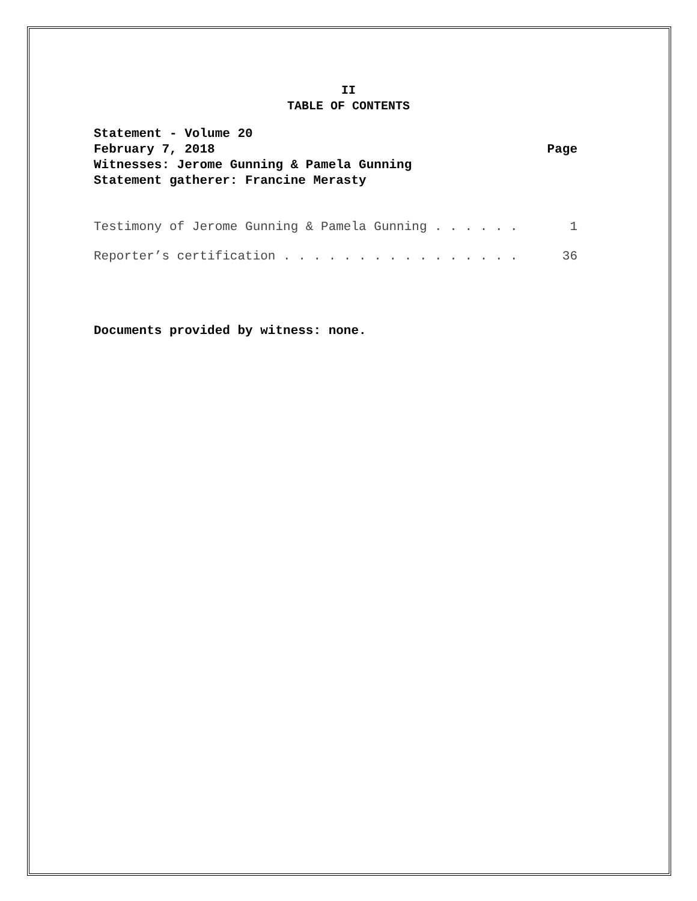II
TABLE OF CONTENTS
Statement - Volume 20
February 7, 2018 Page
Witnesses: Jerome Gunning & Pamela Gunning
Statement gatherer: Francine Merasty
Testimony of Jerome Gunning & Pamela Gunning . . . . . . 1
Reporter’s certification . . . . . . . . . . . . . . . . 36
Documents provided by witness: none.